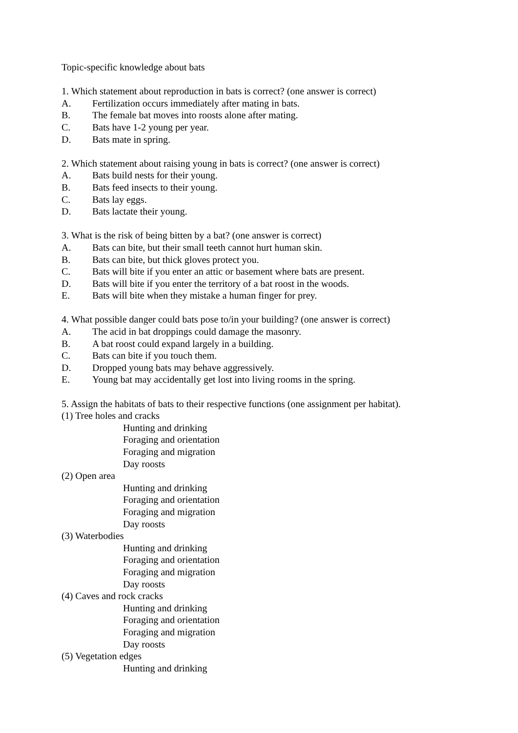Topic-specific knowledge about bats
1. Which statement about reproduction in bats is correct? (one answer is correct)
A. Fertilization occurs immediately after mating in bats.
B. The female bat moves into roosts alone after mating.
C. Bats have 1-2 young per year.
D. Bats mate in spring.
2. Which statement about raising young in bats is correct? (one answer is correct)
A. Bats build nests for their young.
B. Bats feed insects to their young.
C. Bats lay eggs.
D. Bats lactate their young.
3. What is the risk of being bitten by a bat? (one answer is correct)
A. Bats can bite, but their small teeth cannot hurt human skin.
B. Bats can bite, but thick gloves protect you.
C. Bats will bite if you enter an attic or basement where bats are present.
D. Bats will bite if you enter the territory of a bat roost in the woods.
E. Bats will bite when they mistake a human finger for prey.
4. What possible danger could bats pose to/in your building? (one answer is correct)
A. The acid in bat droppings could damage the masonry.
B. A bat roost could expand largely in a building.
C. Bats can bite if you touch them.
D. Dropped young bats may behave aggressively.
E. Young bat may accidentally get lost into living rooms in the spring.
5. Assign the habitats of bats to their respective functions (one assignment per habitat).
(1) Tree holes and cracks
Hunting and drinking
Foraging and orientation
Foraging and migration
Day roosts
(2) Open area
Hunting and drinking
Foraging and orientation
Foraging and migration
Day roosts
(3) Waterbodies
Hunting and drinking
Foraging and orientation
Foraging and migration
Day roosts
(4) Caves and rock cracks
Hunting and drinking
Foraging and orientation
Foraging and migration
Day roosts
(5) Vegetation edges
Hunting and drinking